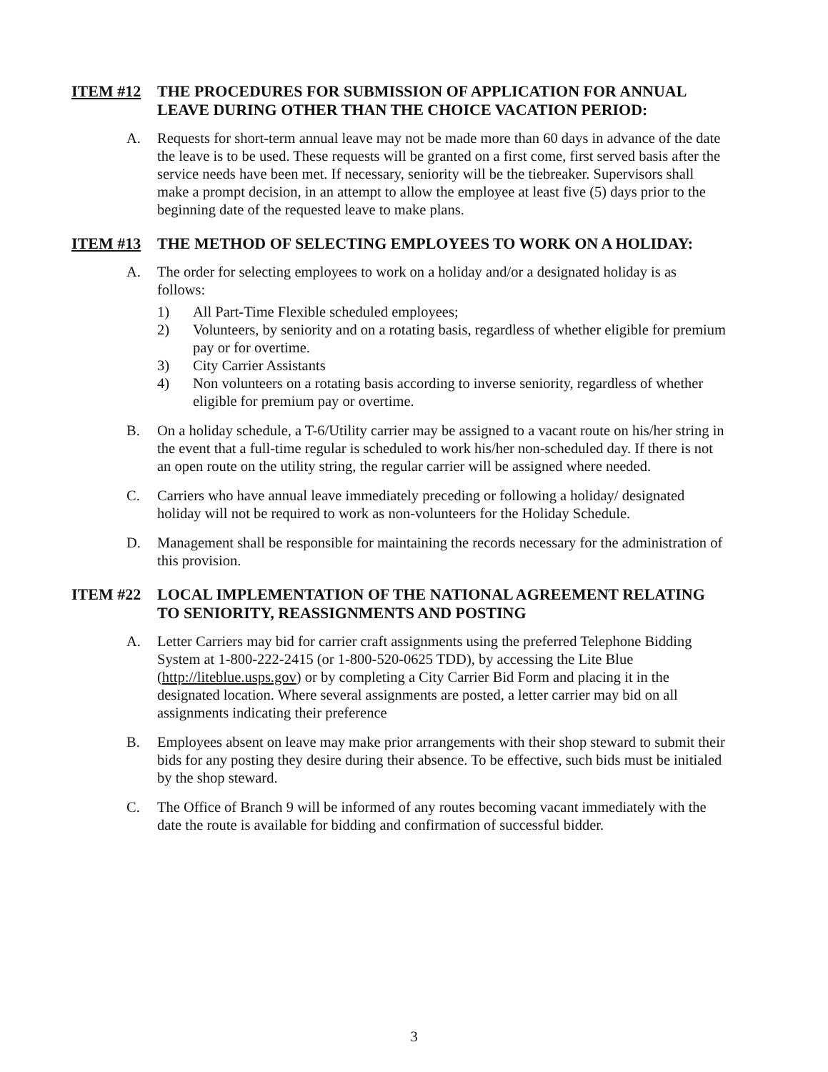ITEM #12 THE PROCEDURES FOR SUBMISSION OF APPLICATION FOR ANNUAL LEAVE DURING OTHER THAN THE CHOICE VACATION PERIOD:
A. Requests for short-term annual leave may not be made more than 60 days in advance of the date the leave is to be used. These requests will be granted on a first come, first served basis after the service needs have been met. If necessary, seniority will be the tiebreaker. Supervisors shall make a prompt decision, in an attempt to allow the employee at least five (5) days prior to the beginning date of the requested leave to make plans.
ITEM #13 THE METHOD OF SELECTING EMPLOYEES TO WORK ON A HOLIDAY:
A. The order for selecting employees to work on a holiday and/or a designated holiday is as follows:
1) All Part-Time Flexible scheduled employees;
2) Volunteers, by seniority and on a rotating basis, regardless of whether eligible for premium pay or for overtime.
3) City Carrier Assistants
4) Non volunteers on a rotating basis according to inverse seniority, regardless of whether eligible for premium pay or overtime.
B. On a holiday schedule, a T-6/Utility carrier may be assigned to a vacant route on his/her string in the event that a full-time regular is scheduled to work his/her non-scheduled day. If there is not an open route on the utility string, the regular carrier will be assigned where needed.
C. Carriers who have annual leave immediately preceding or following a holiday/ designated holiday will not be required to work as non-volunteers for the Holiday Schedule.
D. Management shall be responsible for maintaining the records necessary for the administration of this provision.
ITEM #22 LOCAL IMPLEMENTATION OF THE NATIONAL AGREEMENT RELATING TO SENIORITY, REASSIGNMENTS AND POSTING
A. Letter Carriers may bid for carrier craft assignments using the preferred Telephone Bidding System at 1-800-222-2415 (or 1-800-520-0625 TDD), by accessing the Lite Blue (http://liteblue.usps.gov) or by completing a City Carrier Bid Form and placing it in the designated location. Where several assignments are posted, a letter carrier may bid on all assignments indicating their preference
B. Employees absent on leave may make prior arrangements with their shop steward to submit their bids for any posting they desire during their absence. To be effective, such bids must be initialed by the shop steward.
C. The Office of Branch 9 will be informed of any routes becoming vacant immediately with the date the route is available for bidding and confirmation of successful bidder.
3